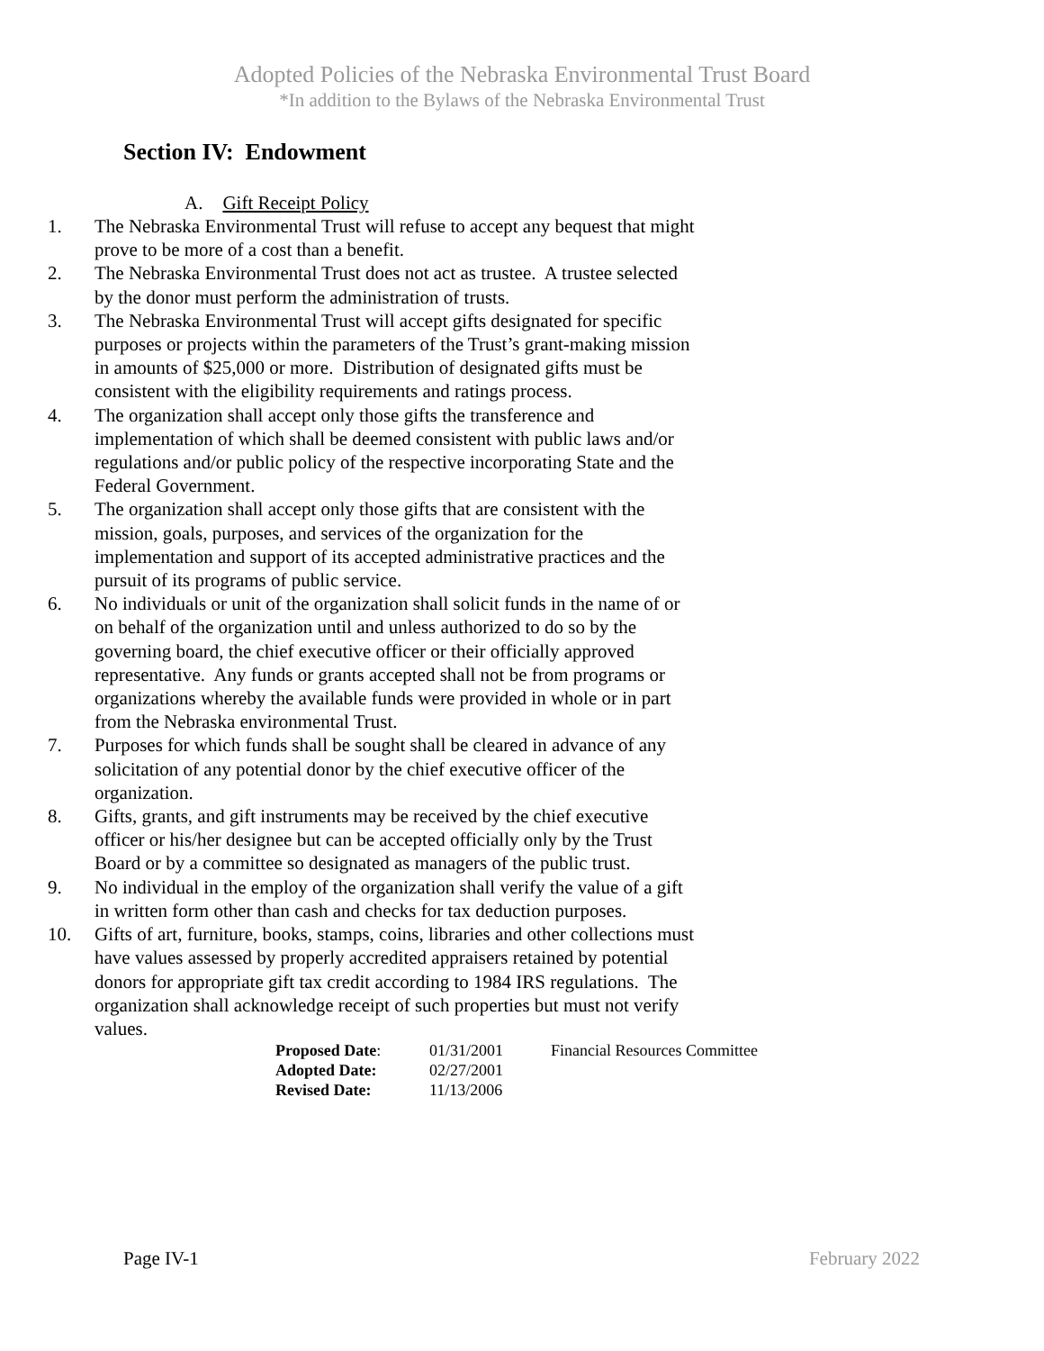Adopted Policies of the Nebraska Environmental Trust Board
*In addition to the Bylaws of the Nebraska Environmental Trust
Section IV: Endowment
A. Gift Receipt Policy
1. The Nebraska Environmental Trust will refuse to accept any bequest that might prove to be more of a cost than a benefit.
2. The Nebraska Environmental Trust does not act as trustee. A trustee selected by the donor must perform the administration of trusts.
3. The Nebraska Environmental Trust will accept gifts designated for specific purposes or projects within the parameters of the Trust’s grant-making mission in amounts of $25,000 or more. Distribution of designated gifts must be consistent with the eligibility requirements and ratings process.
4. The organization shall accept only those gifts the transference and implementation of which shall be deemed consistent with public laws and/or regulations and/or public policy of the respective incorporating State and the Federal Government.
5. The organization shall accept only those gifts that are consistent with the mission, goals, purposes, and services of the organization for the implementation and support of its accepted administrative practices and the pursuit of its programs of public service.
6. No individuals or unit of the organization shall solicit funds in the name of or on behalf of the organization until and unless authorized to do so by the governing board, the chief executive officer or their officially approved representative. Any funds or grants accepted shall not be from programs or organizations whereby the available funds were provided in whole or in part from the Nebraska environmental Trust.
7. Purposes for which funds shall be sought shall be cleared in advance of any solicitation of any potential donor by the chief executive officer of the organization.
8. Gifts, grants, and gift instruments may be received by the chief executive officer or his/her designee but can be accepted officially only by the Trust Board or by a committee so designated as managers of the public trust.
9. No individual in the employ of the organization shall verify the value of a gift in written form other than cash and checks for tax deduction purposes.
10. Gifts of art, furniture, books, stamps, coins, libraries and other collections must have values assessed by properly accredited appraisers retained by potential donors for appropriate gift tax credit according to 1984 IRS regulations. The organization shall acknowledge receipt of such properties but must not verify values.
| Proposed Date : | 01/31/2001 | Financial Resources Committee |
| Adopted Date: | 02/27/2001 | |
| Revised Date: | 11/13/2006 | |
Page IV-1 February 2022